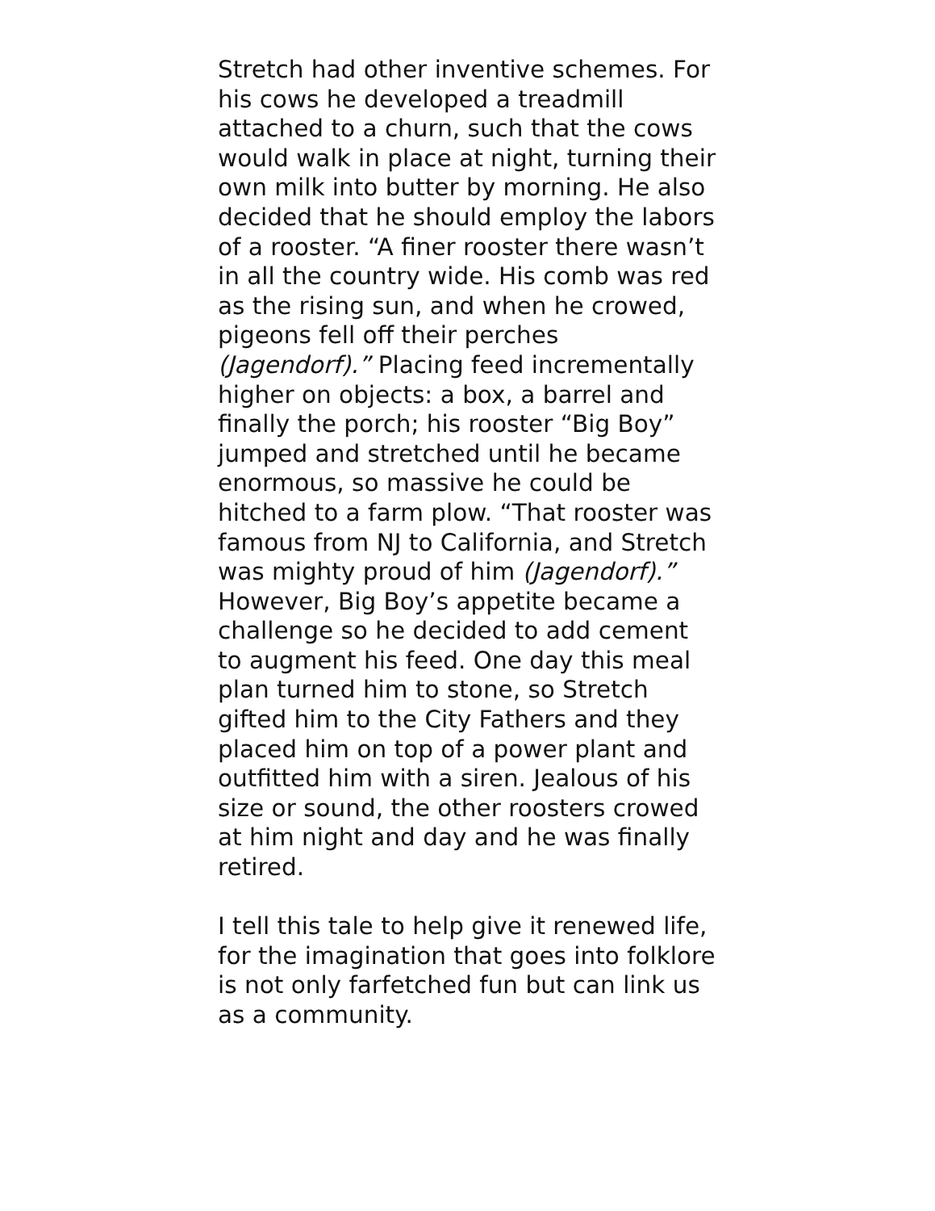Stretch had other inventive schemes. For his cows he developed a treadmill attached to a churn, such that the cows would walk in place at night, turning their own milk into butter by morning. He also decided that he should employ the labors of a rooster. “A finer rooster there wasn’t in all the country wide. His comb was red as the rising sun, and when he crowed, pigeons fell off their perches (Jagendorf).” Placing feed incrementally higher on objects: a box, a barrel and finally the porch; his rooster “Big Boy” jumped and stretched until he became enormous, so massive he could be hitched to a farm plow. “That rooster was famous from NJ to California, and Stretch was mighty proud of him (Jagendorf).” However, Big Boy’s appetite became a challenge so he decided to add cement to augment his feed. One day this meal plan turned him to stone, so Stretch gifted him to the City Fathers and they placed him on top of a power plant and outfitted him with a siren. Jealous of his size or sound, the other roosters crowed at him night and day and he was finally retired.
I tell this tale to help give it renewed life, for the imagination that goes into folklore is not only farfetched fun but can link us as a community.